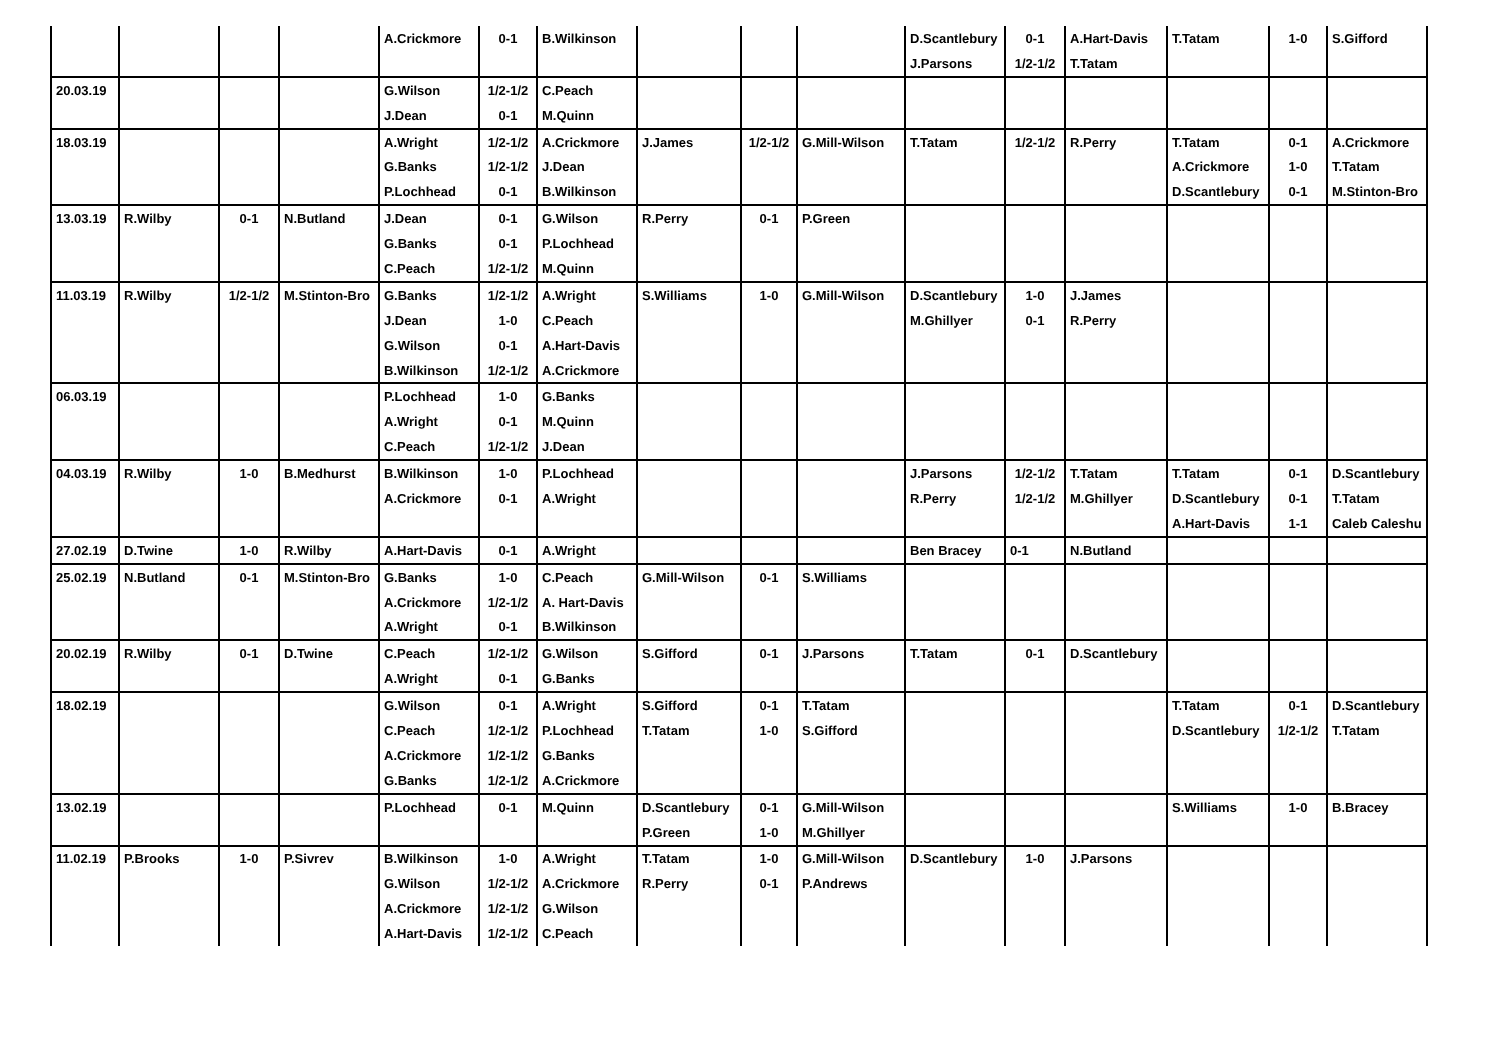| | | | | A.Crickmore | 0-1 | B.Wilkinson | | | | D.Scantlebury | 0-1 | A.Hart-Davis | T.Tatam | 1-0 | S.Gifford |
| | | | | | | | | | | J.Parsons | 1/2-1/2 | T.Tatam | | | |
| 20.03.19 | | | | G.Wilson | 1/2-1/2 | C.Peach | | | | | | | | | |
| | | | | J.Dean | 0-1 | M.Quinn | | | | | | | | | |
| 18.03.19 | | | | A.Wright | 1/2-1/2 | A.Crickmore | J.James | 1/2-1/2 | G.Mill-Wilson | T.Tatam | 1/2-1/2 | R.Perry | T.Tatam | 0-1 | A.Crickmore |
| | | | | G.Banks | 1/2-1/2 | J.Dean | | | | | | | A.Crickmore | 1-0 | T.Tatam |
| | | | | P.Lochhead | 0-1 | B.Wilkinson | | | | | | | D.Scantlebury | 0-1 | M.Stinton-Bro |
| 13.03.19 | R.Wilby | 0-1 | N.Butland | J.Dean | 0-1 | G.Wilson | R.Perry | 0-1 | P.Green | | | | | | |
| | | | | G.Banks | 0-1 | P.Lochhead | | | | | | | | | |
| | | | | C.Peach | 1/2-1/2 | M.Quinn | | | | | | | | | |
| 11.03.19 | R.Wilby | 1/2-1/2 | M.Stinton-Bro | G.Banks | 1/2-1/2 | A.Wright | S.Williams | 1-0 | G.Mill-Wilson | D.Scantlebury | 1-0 | J.James | | | |
| | | | | J.Dean | 1-0 | C.Peach | | | | M.Ghillyer | 0-1 | R.Perry | | | |
| | | | | G.Wilson | 0-1 | A.Hart-Davis | | | | | | | | | |
| | | | | B.Wilkinson | 1/2-1/2 | A.Crickmore | | | | | | | | | |
| 06.03.19 | | | | P.Lochhead | 1-0 | G.Banks | | | | | | | | | |
| | | | | A.Wright | 0-1 | M.Quinn | | | | | | | | | |
| | | | | C.Peach | 1/2-1/2 | J.Dean | | | | | | | | | |
| 04.03.19 | R.Wilby | 1-0 | B.Medhurst | B.Wilkinson | 1-0 | P.Lochhead | | | | J.Parsons | 1/2-1/2 | T.Tatam | T.Tatam | 0-1 | D.Scantlebury |
| | | | | A.Crickmore | 0-1 | A.Wright | | | | R.Perry | 1/2-1/2 | M.Ghillyer | D.Scantlebury | 0-1 | T.Tatam |
| | | | | | | | | | | | | | A.Hart-Davis | 1-1 | Caleb Caleshu |
| 27.02.19 | D.Twine | 1-0 | R.Wilby | A.Hart-Davis | 0-1 | A.Wright | | | | Ben Bracey | 0-1 | N.Butland | | | |
| 25.02.19 | N.Butland | 0-1 | M.Stinton-Bro | G.Banks | 1-0 | C.Peach | G.Mill-Wilson | 0-1 | S.Williams | | | | | | |
| | | | | A.Crickmore | 1/2-1/2 | A. Hart-Davis | | | | | | | | | |
| | | | | A.Wright | 0-1 | B.Wilkinson | | | | | | | | | |
| 20.02.19 | R.Wilby | 0-1 | D.Twine | C.Peach | 1/2-1/2 | G.Wilson | S.Gifford | 0-1 | J.Parsons | T.Tatam | 0-1 | D.Scantlebury | | | |
| | | | | A.Wright | 0-1 | G.Banks | | | | | | | | | |
| 18.02.19 | | | | G.Wilson | 0-1 | A.Wright | S.Gifford | 0-1 | T.Tatam | | | | T.Tatam | 0-1 | D.Scantlebury |
| | | | | C.Peach | 1/2-1/2 | P.Lochhead | T.Tatam | 1-0 | S.Gifford | | | | D.Scantlebury | 1/2-1/2 | T.Tatam |
| | | | | A.Crickmore | 1/2-1/2 | G.Banks | | | | | | | | | |
| | | | | G.Banks | 1/2-1/2 | A.Crickmore | | | | | | | | | |
| 13.02.19 | | | | P.Lochhead | 0-1 | M.Quinn | D.Scantlebury | 0-1 | G.Mill-Wilson | | | | S.Williams | 1-0 | B.Bracey |
| | | | | | | | P.Green | 1-0 | M.Ghillyer | | | | | | |
| 11.02.19 | P.Brooks | 1-0 | P.Sivrev | B.Wilkinson | 1-0 | A.Wright | T.Tatam | 1-0 | G.Mill-Wilson | D.Scantlebury | 1-0 | J.Parsons | | | |
| | | | | G.Wilson | 1/2-1/2 | A.Crickmore | R.Perry | 0-1 | P.Andrews | | | | | | |
| | | | | A.Crickmore | 1/2-1/2 | G.Wilson | | | | | | | | | |
| | | | | A.Hart-Davis | 1/2-1/2 | C.Peach | | | | | | | | | |